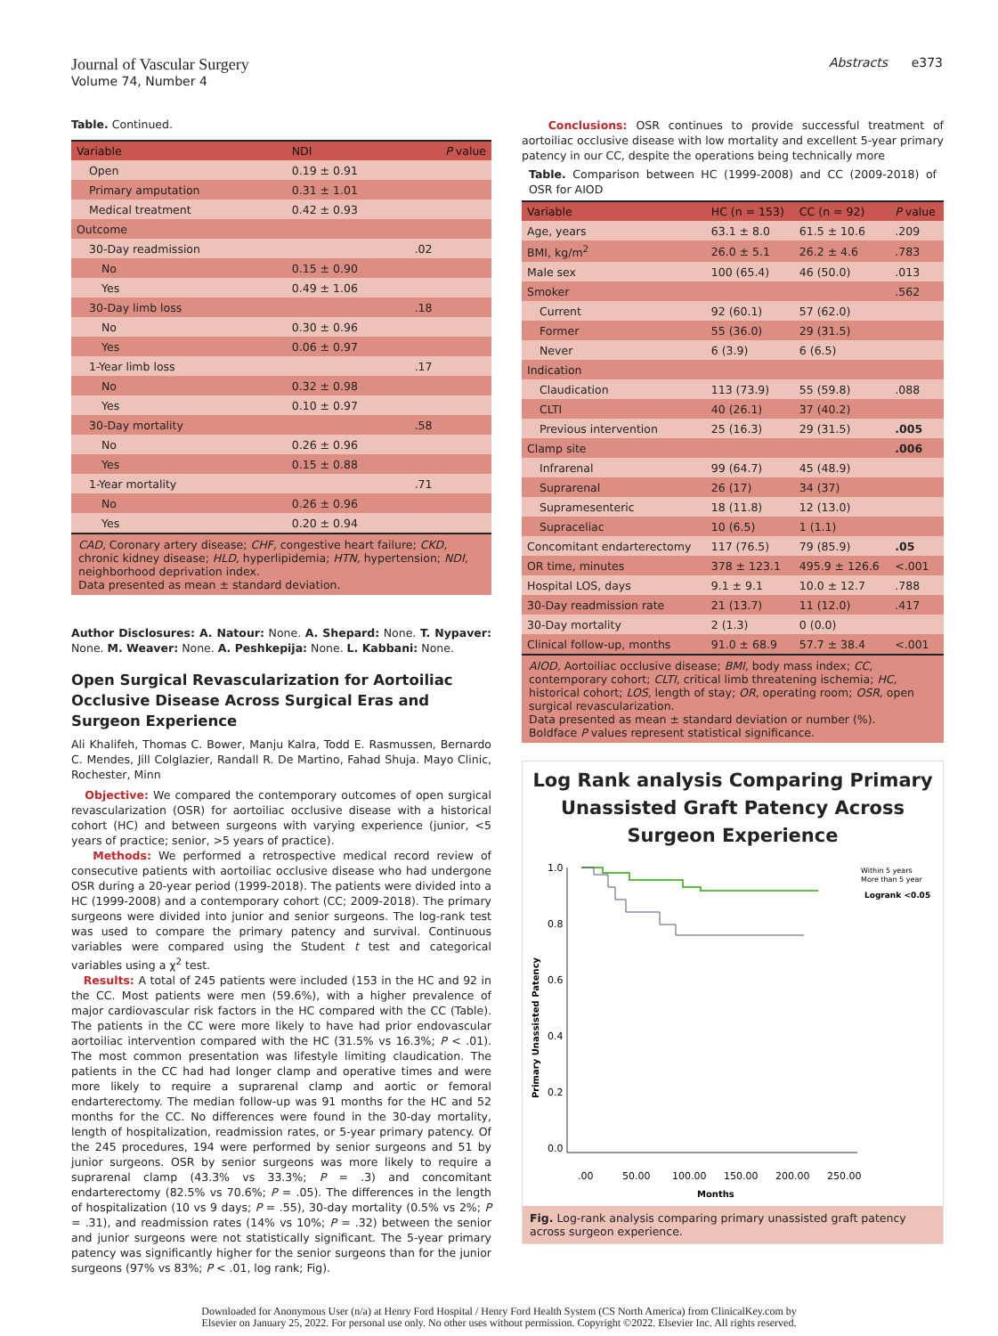Journal of Vascular Surgery
Volume 74, Number 4
Abstracts e373
Table. Continued.
| Variable | NDI | P value |
| --- | --- | --- |
| Open | 0.19 ± 0.91 | |
| Primary amputation | 0.31 ± 1.01 | |
| Medical treatment | 0.42 ± 0.93 | |
| Outcome | | |
| 30-Day readmission | | .02 |
| No | 0.15 ± 0.90 | |
| Yes | 0.49 ± 1.06 | |
| 30-Day limb loss | | .18 |
| No | 0.30 ± 0.96 | |
| Yes | 0.06 ± 0.97 | |
| 1-Year limb loss | | .17 |
| No | 0.32 ± 0.98 | |
| Yes | 0.10 ± 0.97 | |
| 30-Day mortality | | .58 |
| No | 0.26 ± 0.96 | |
| Yes | 0.15 ± 0.88 | |
| 1-Year mortality | | .71 |
| No | 0.26 ± 0.96 | |
| Yes | 0.20 ± 0.94 | |
CAD, Coronary artery disease; CHF, congestive heart failure; CKD, chronic kidney disease; HLD, hyperlipidemia; HTN, hypertension; NDI, neighborhood deprivation index.
Data presented as mean ± standard deviation.
Author Disclosures: A. Natour: None. A. Shepard: None. T. Nypaver: None. M. Weaver: None. A. Peshkepija: None. L. Kabbani: None.
Open Surgical Revascularization for Aortoiliac Occlusive Disease Across Surgical Eras and Surgeon Experience
Ali Khalifeh, Thomas C. Bower, Manju Kalra, Todd E. Rasmussen, Bernardo C. Mendes, Jill Colglazier, Randall R. De Martino, Fahad Shuja. Mayo Clinic, Rochester, Minn
Objective: We compared the contemporary outcomes of open surgical revascularization (OSR) for aortoiliac occlusive disease with a historical cohort (HC) and between surgeons with varying experience (junior, <5 years of practice; senior, >5 years of practice).
Methods: We performed a retrospective medical record review of consecutive patients with aortoiliac occlusive disease who had undergone OSR during a 20-year period (1999-2018). The patients were divided into a HC (1999-2008) and a contemporary cohort (CC; 2009-2018). The primary surgeons were divided into junior and senior surgeons. The log-rank test was used to compare the primary patency and survival. Continuous variables were compared using the Student t test and categorical variables using a χ<sup>2</sup> test.
Results: A total of 245 patients were included (153 in the HC and 92 in the CC. Most patients were men (59.6%), with a higher prevalence of major cardiovascular risk factors in the HC compared with the CC (Table). The patients in the CC were more likely to have had prior endovascular aortoiliac intervention compared with the HC (31.5% vs 16.3%; P < .01). The most common presentation was lifestyle limiting claudication. The patients in the CC had had longer clamp and operative times and were more likely to require a suprarenal clamp and aortic or femoral endarterectomy. The median follow-up was 91 months for the HC and 52 months for the CC. No differences were found in the 30-day mortality, length of hospitalization, readmission rates, or 5-year primary patency. Of the 245 procedures, 194 were performed by senior surgeons and 51 by junior surgeons. OSR by senior surgeons was more likely to require a suprarenal clamp (43.3% vs 33.3%; P = .3) and concomitant endarterectomy (82.5% vs 70.6%; P = .05). The differences in the length of hospitalization (10 vs 9 days; P = .55), 30-day mortality (0.5% vs 2%; P = .31), and readmission rates (14% vs 10%; P = .32) between the senior and junior surgeons were not statistically significant. The 5-year primary patency was significantly higher for the senior surgeons than for the junior surgeons (97% vs 83%; P < .01, log rank; Fig).
Conclusions: OSR continues to provide successful treatment of aortoiliac occlusive disease with low mortality and excellent 5-year primary patency in our CC, despite the operations being technically more
Table. Comparison between HC (1999-2008) and CC (2009-2018) of OSR for AIOD
| Variable | HC (n = 153) | CC (n = 92) | P value |
| --- | --- | --- | --- |
| Age, years | 63.1 ± 8.0 | 61.5 ± 10.6 | .209 |
| BMI, kg/m<sup>2</sup> | 26.0 ± 5.1 | 26.2 ± 4.6 | .783 |
| Male sex | 100 (65.4) | 46 (50.0) | .013 |
| Smoker | | | .562 |
| Current | 92 (60.1) | 57 (62.0) | |
| Former | 55 (36.0) | 29 (31.5) | |
| Never | 6 (3.9) | 6 (6.5) | |
| Indication | | | |
| Claudication | 113 (73.9) | 55 (59.8) | .088 |
| CLTI | 40 (26.1) | 37 (40.2) | |
| Previous intervention | 25 (16.3) | 29 (31.5) | .005 |
| Clamp site | | | .006 |
| Infrarenal | 99 (64.7) | 45 (48.9) | |
| Suprarenal | 26 (17) | 34 (37) | |
| Supramesenteric | 18 (11.8) | 12 (13.0) | |
| Supraceliac | 10 (6.5) | 1 (1.1) | |
| Concomitant endarterectomy | 117 (76.5) | 79 (85.9) | .05 |
| OR time, minutes | 378 ± 123.1 | 495.9 ± 126.6 | <.001 |
| Hospital LOS, days | 9.1 ± 9.1 | 10.0 ± 12.7 | .788 |
| 30-Day readmission rate | 21 (13.7) | 11 (12.0) | .417 |
| 30-Day mortality | 2 (1.3) | 0 (0.0) | |
| Clinical follow-up, months | 91.0 ± 68.9 | 57.7 ± 38.4 | <.001 |
AIOD, Aortoiliac occlusive disease; BMI, body mass index; CC, contemporary cohort; CLTI, critical limb threatening ischemia; HC, historical cohort; LOS, length of stay; OR, operating room; OSR, open surgical revascularization.
Data presented as mean ± standard deviation or number (%).
Boldface P values represent statistical significance.
Log Rank analysis Comparing Primary Unassisted Graft Patency Across Surgeon Experience
Primary Unassisted Patency
1.0
0.8
0.6
0.4
0.2
0.0
.00
50.00
100.00
150.00
200.00
250.00
Months
Within 5 years
More than 5 year
Logrank <0.05
Fig. Log-rank analysis comparing primary unassisted graft patency across surgeon experience.
Downloaded for Anonymous User (n/a) at Henry Ford Hospital / Henry Ford Health System (CS North America) from ClinicalKey.com by
Elsevier on January 25, 2022. For personal use only. No other uses without permission. Copyright ©2022. Elsevier Inc. All rights reserved.